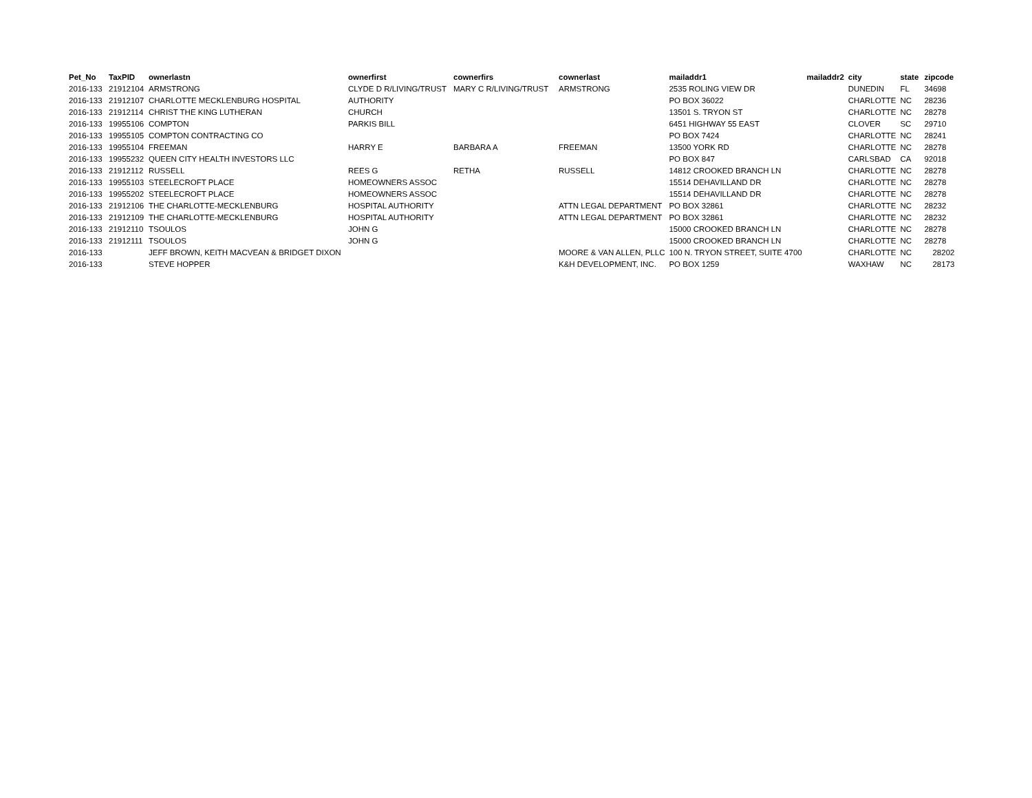| Pet_No | TaxPID | ownerlastn | ownerfirst | cownerfirs | cownerlast | mailaddr1 | mailaddr2 | city | state | zipcode |
| --- | --- | --- | --- | --- | --- | --- | --- | --- | --- | --- |
| 2016-133 | 21912104 | ARMSTRONG | CLYDE D R/LIVING/TRUST | MARY C R/LIVING/TRUST | ARMSTRONG | 2535 ROLING VIEW DR | | DUNEDIN | FL | 34698 |
| 2016-133 | 21912107 | CHARLOTTE MECKLENBURG HOSPITAL | AUTHORITY | | | PO BOX 36022 | | CHARLOTTE | NC | 28236 |
| 2016-133 | 21912114 | CHRIST THE KING LUTHERAN | CHURCH | | | 13501 S. TRYON ST | | CHARLOTTE | NC | 28278 |
| 2016-133 | 19955106 | COMPTON | PARKIS BILL | | | 6451 HIGHWAY 55 EAST | | CLOVER | SC | 29710 |
| 2016-133 | 19955105 | COMPTON CONTRACTING CO | | | | PO BOX 7424 | | CHARLOTTE | NC | 28241 |
| 2016-133 | 19955104 | FREEMAN | HARRY E | BARBARA A | FREEMAN | 13500 YORK RD | | CHARLOTTE | NC | 28278 |
| 2016-133 | 19955232 | QUEEN CITY HEALTH INVESTORS LLC | | | | PO BOX 847 | | CARLSBAD | CA | 92018 |
| 2016-133 | 21912112 | RUSSELL | REES G | RETHA | RUSSELL | 14812 CROOKED BRANCH LN | | CHARLOTTE | NC | 28278 |
| 2016-133 | 19955103 | STEELECROFT PLACE | HOMEOWNERS ASSOC | | | 15514 DEHAVILLAND DR | | CHARLOTTE | NC | 28278 |
| 2016-133 | 19955202 | STEELECROFT PLACE | HOMEOWNERS ASSOC | | | 15514 DEHAVILLAND DR | | CHARLOTTE | NC | 28278 |
| 2016-133 | 21912106 | THE CHARLOTTE-MECKLENBURG | HOSPITAL AUTHORITY | | ATTN LEGAL DEPARTMENT | PO BOX 32861 | | CHARLOTTE | NC | 28232 |
| 2016-133 | 21912109 | THE CHARLOTTE-MECKLENBURG | HOSPITAL AUTHORITY | | ATTN LEGAL DEPARTMENT | PO BOX 32861 | | CHARLOTTE | NC | 28232 |
| 2016-133 | 21912110 | TSOULOS | JOHN G | | | 15000 CROOKED BRANCH LN | | CHARLOTTE | NC | 28278 |
| 2016-133 | 21912111 | TSOULOS | JOHN G | | | 15000 CROOKED BRANCH LN | | CHARLOTTE | NC | 28278 |
| 2016-133 | | JEFF BROWN, KEITH MACVEAN & BRIDGET DIXON | | | MOORE & VAN ALLEN, PLLC | 100 N. TRYON STREET, SUITE 4700 | | CHARLOTTE | NC | 28202 |
| 2016-133 | | STEVE HOPPER | | | K&H DEVELOPMENT, INC. | PO BOX 1259 | | WAXHAW | NC | 28173 |